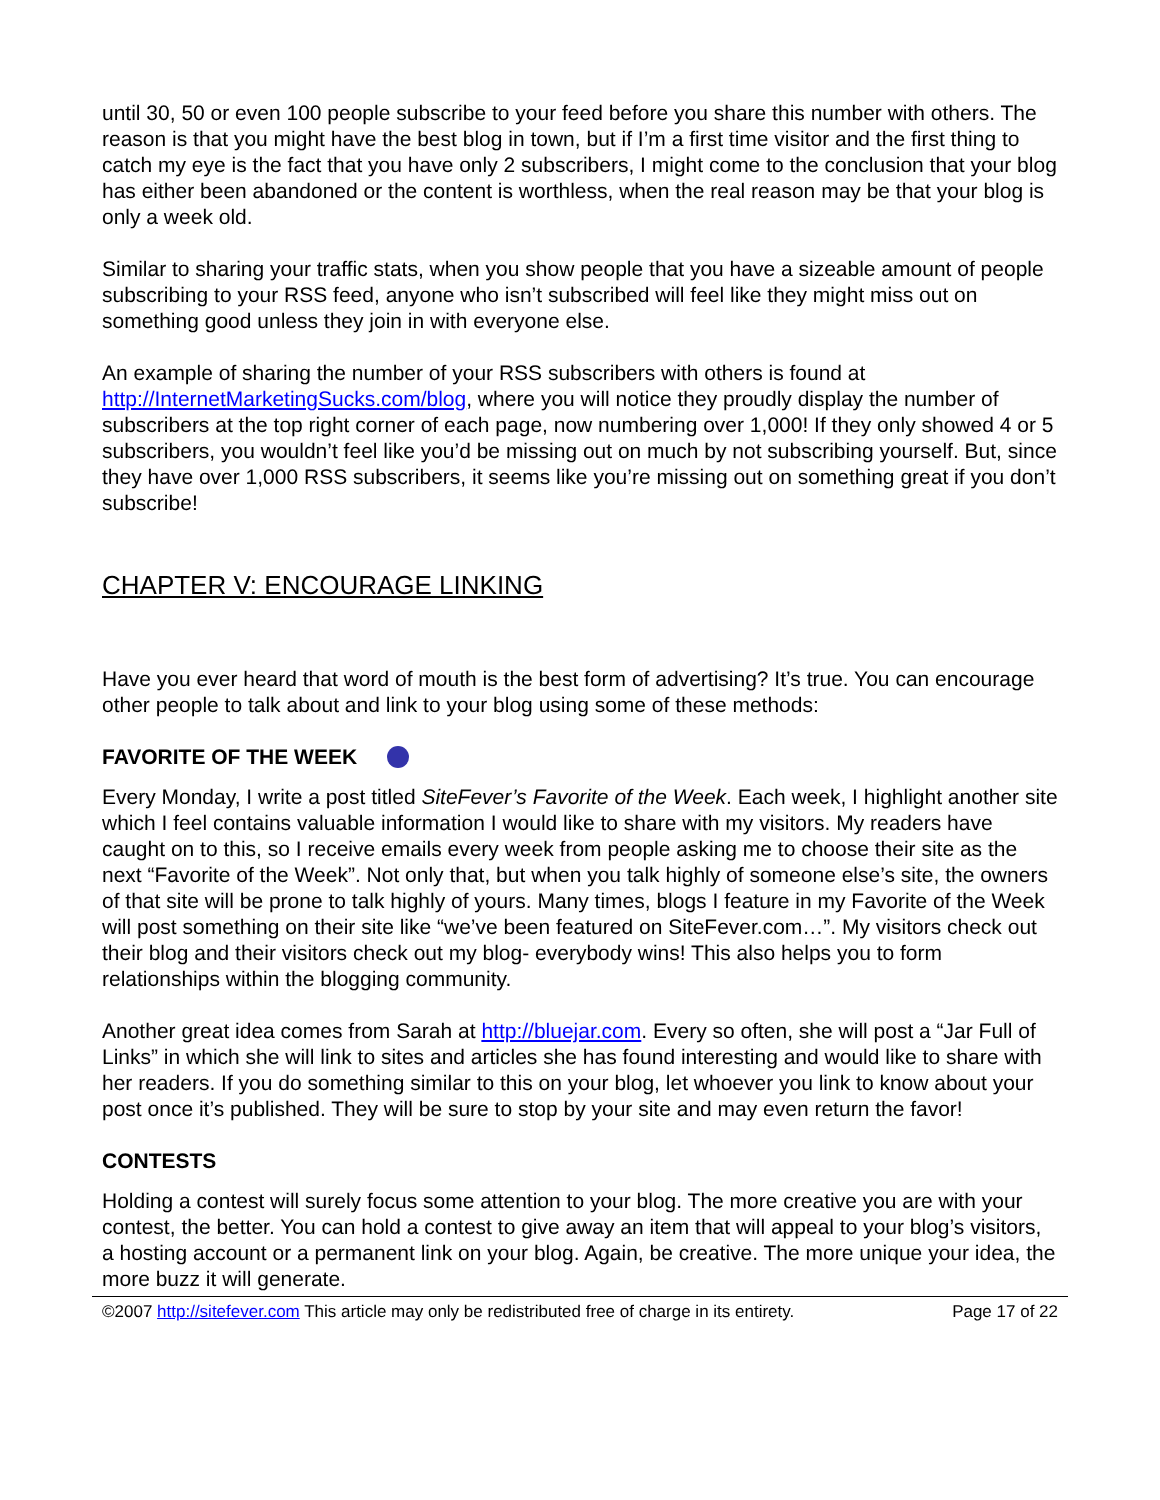until 30, 50 or even 100 people subscribe to your feed before you share this number with others. The reason is that you might have the best blog in town, but if I’m a first time visitor and the first thing to catch my eye is the fact that you have only 2 subscribers, I might come to the conclusion that your blog has either been abandoned or the content is worthless, when the real reason may be that your blog is only a week old.
Similar to sharing your traffic stats, when you show people that you have a sizeable amount of people subscribing to your RSS feed, anyone who isn’t subscribed will feel like they might miss out on something good unless they join in with everyone else.
An example of sharing the number of your RSS subscribers with others is found at http://InternetMarketingSucks.com/blog, where you will notice they proudly display the number of subscribers at the top right corner of each page, now numbering over 1,000! If they only showed 4 or 5 subscribers, you wouldn’t feel like you’d be missing out on much by not subscribing yourself. But, since they have over 1,000 RSS subscribers, it seems like you’re missing out on something great if you don’t subscribe!
CHAPTER V: ENCOURAGE LINKING
Have you ever heard that word of mouth is the best form of advertising? It’s true. You can encourage other people to talk about and link to your blog using some of these methods:
FAVORITE OF THE WEEK
Every Monday, I write a post titled SiteFever’s Favorite of the Week. Each week, I highlight another site which I feel contains valuable information I would like to share with my visitors. My readers have caught on to this, so I receive emails every week from people asking me to choose their site as the next “Favorite of the Week”. Not only that, but when you talk highly of someone else’s site, the owners of that site will be prone to talk highly of yours. Many times, blogs I feature in my Favorite of the Week will post something on their site like “we’ve been featured on SiteFever.com…”. My visitors check out their blog and their visitors check out my blog- everybody wins! This also helps you to form relationships within the blogging community.
Another great idea comes from Sarah at http://bluejar.com. Every so often, she will post a “Jar Full of Links” in which she will link to sites and articles she has found interesting and would like to share with her readers. If you do something similar to this on your blog, let whoever you link to know about your post once it’s published. They will be sure to stop by your site and may even return the favor!
CONTESTS
Holding a contest will surely focus some attention to your blog. The more creative you are with your contest, the better. You can hold a contest to give away an item that will appeal to your blog’s visitors, a hosting account or a permanent link on your blog. Again, be creative. The more unique your idea, the more buzz it will generate.
©2007 http://sitefever.com This article may only be redistributed free of charge in its entirety. Page 17 of 22